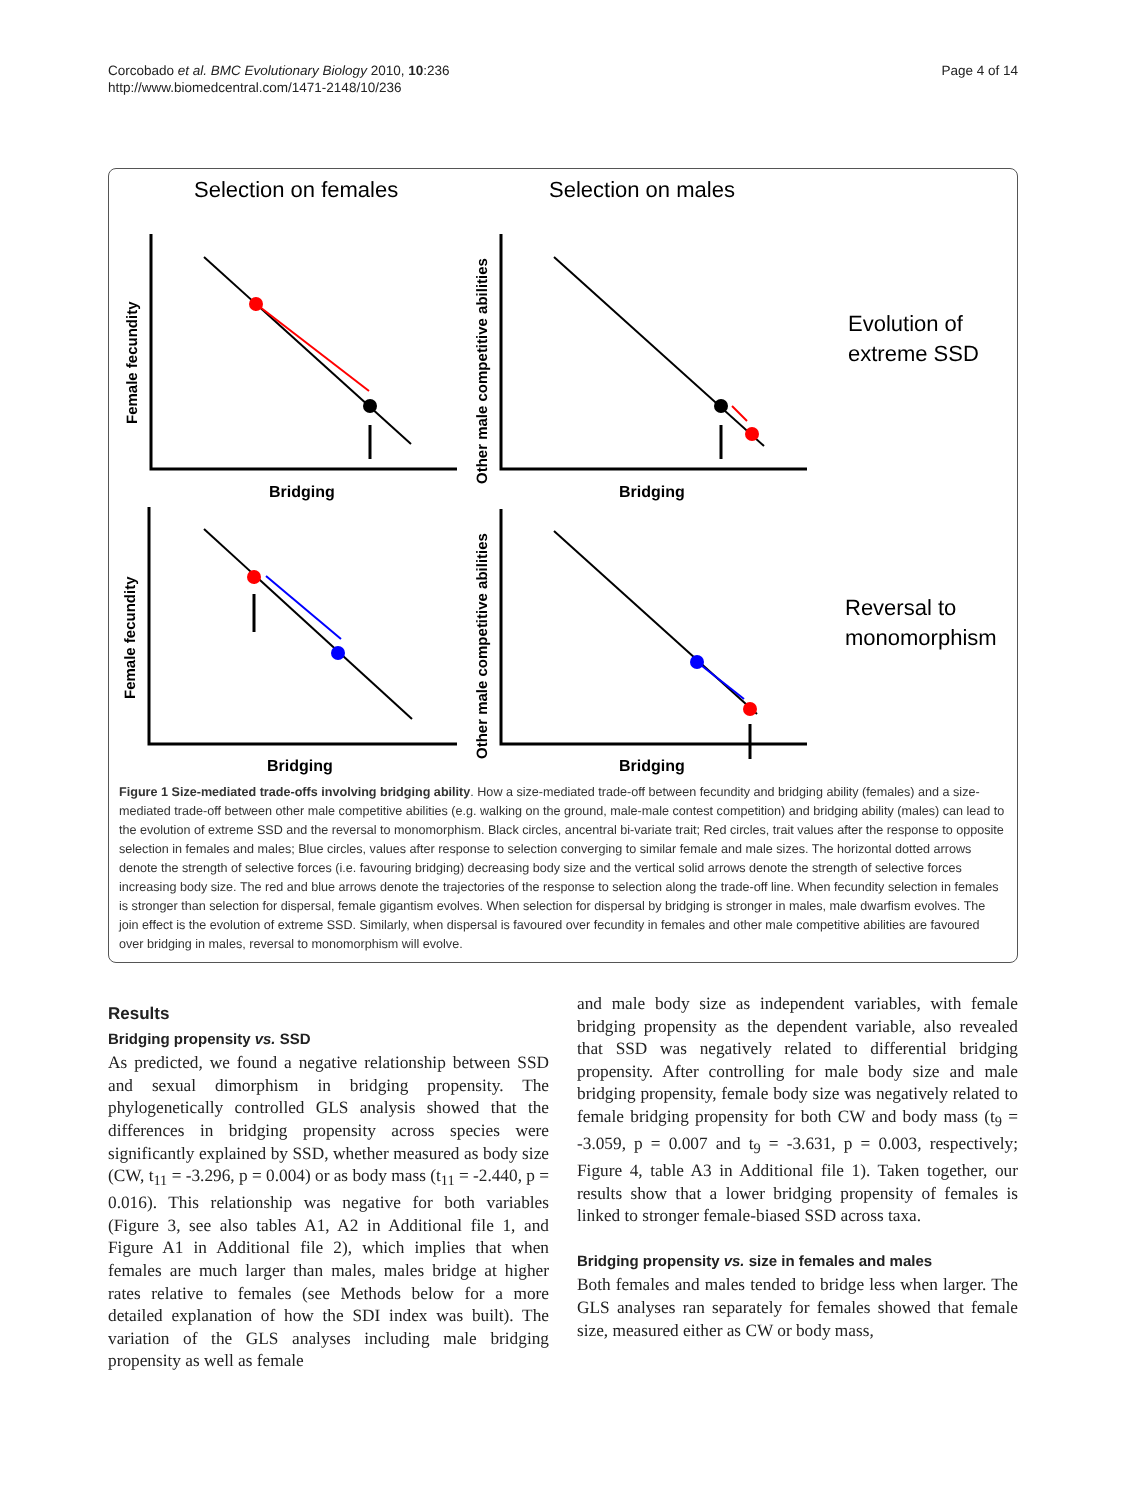Corcobado et al. BMC Evolutionary Biology 2010, 10:236
http://www.biomedcentral.com/1471-2148/10/236
Page 4 of 14
Selection on females
Selection on males
Bridging
Bridging
Bridging
Bridging
Female fecundity
Other male competitive abilities
Female fecundity
Other male competitive abilities
Evolution of
extreme SSD
Reversal to
monomorphism
Figure 1 Size-mediated trade-offs involving bridging ability. How a size-mediated trade-off between fecundity and bridging ability (females) and a size-mediated trade-off between other male competitive abilities (e.g. walking on the ground, male-male contest competition) and bridging ability (males) can lead to the evolution of extreme SSD and the reversal to monomorphism. Black circles, ancentral bi-variate trait; Red circles, trait values after the response to opposite selection in females and males; Blue circles, values after response to selection converging to similar female and male sizes. The horizontal dotted arrows denote the strength of selective forces (i.e. favouring bridging) decreasing body size and the vertical solid arrows denote the strength of selective forces increasing body size. The red and blue arrows denote the trajectories of the response to selection along the trade-off line. When fecundity selection in females is stronger than selection for dispersal, female gigantism evolves. When selection for dispersal by bridging is stronger in males, male dwarfism evolves. The join effect is the evolution of extreme SSD. Similarly, when dispersal is favoured over fecundity in females and other male competitive abilities are favoured over bridging in males, reversal to monomorphism will evolve.
Results
Bridging propensity vs. SSD
As predicted, we found a negative relationship between SSD and sexual dimorphism in bridging propensity. The phylogenetically controlled GLS analysis showed that the differences in bridging propensity across species were significantly explained by SSD, whether measured as body size (CW, t<sub>11</sub> = -3.296, p = 0.004) or as body mass (t<sub>11</sub> = -2.440, p = 0.016). This relationship was negative for both variables (Figure 3, see also tables A1, A2 in Additional file 1, and Figure A1 in Additional file 2), which implies that when females are much larger than males, males bridge at higher rates relative to females (see Methods below for a more detailed explanation of how the SDI index was built). The variation of the GLS analyses including male bridging propensity as well as female
and male body size as independent variables, with female bridging propensity as the dependent variable, also revealed that SSD was negatively related to differential bridging propensity. After controlling for male body size and male bridging propensity, female body size was negatively related to female bridging propensity for both CW and body mass (t<sub>9</sub> = -3.059, p = 0.007 and t<sub>9</sub> = -3.631, p = 0.003, respectively; Figure 4, table A3 in Additional file 1). Taken together, our results show that a lower bridging propensity of females is linked to stronger female-biased SSD across taxa.
Bridging propensity vs. size in females and males
Both females and males tended to bridge less when larger. The GLS analyses ran separately for females showed that female size, measured either as CW or body mass,